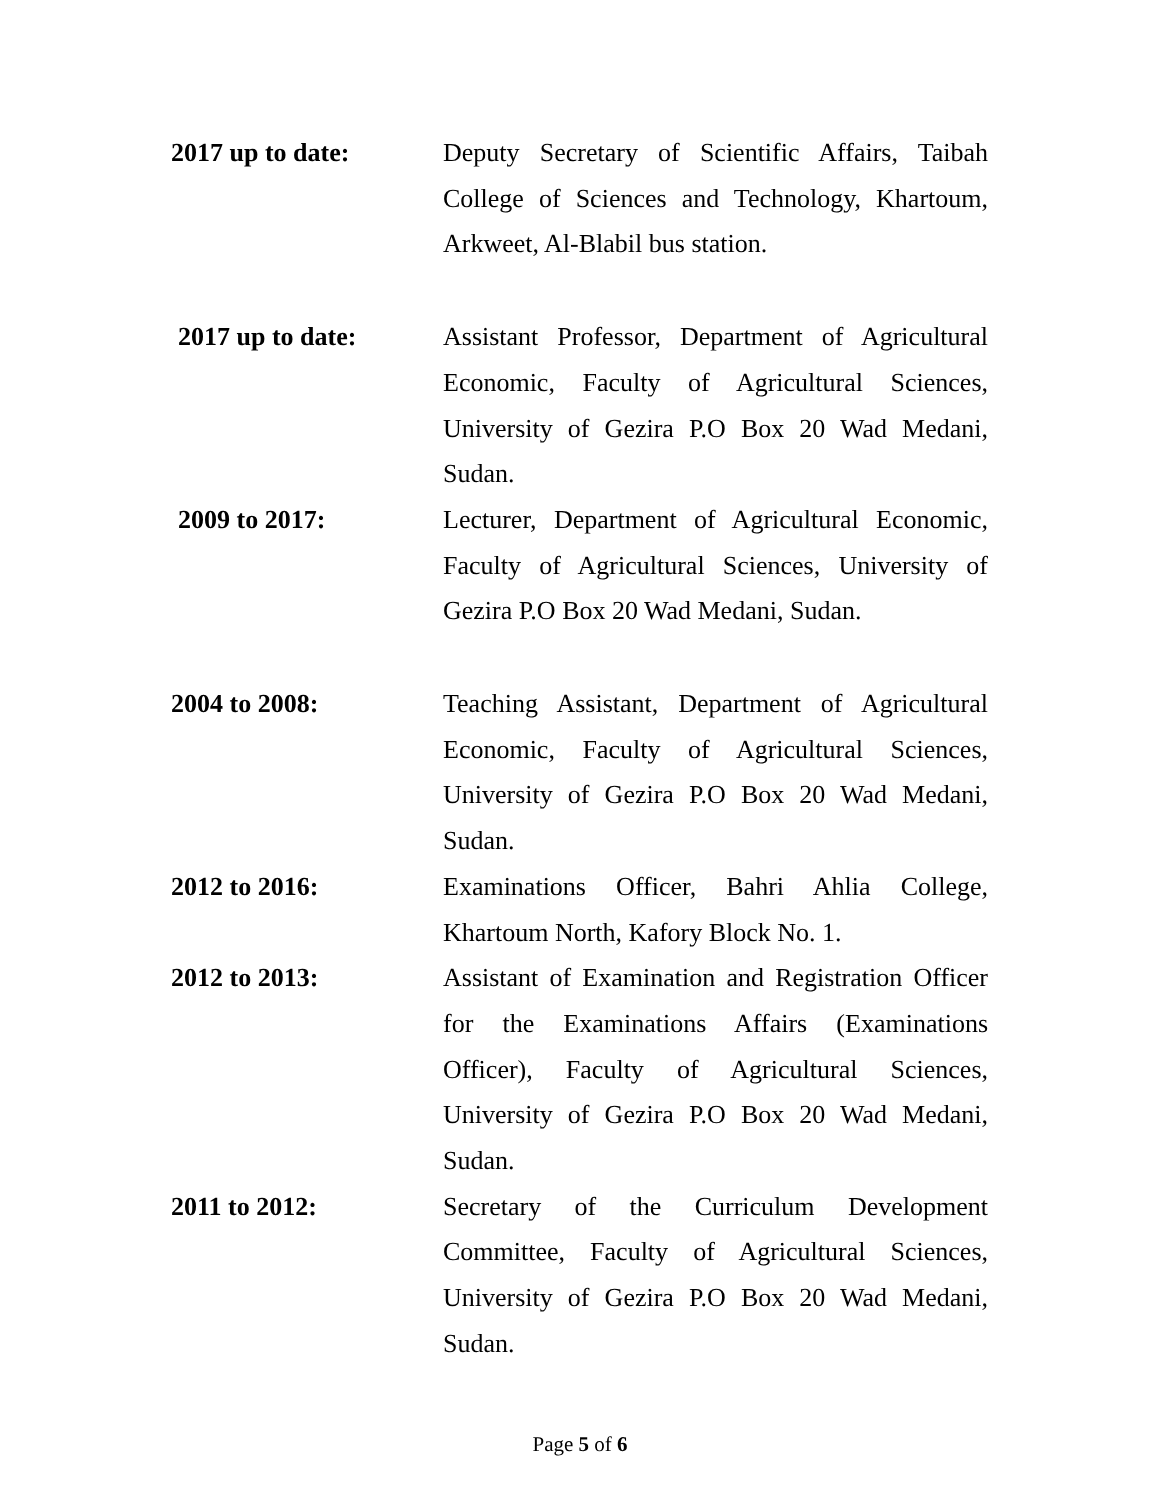2017 up to date: Deputy Secretary of Scientific Affairs, Taibah College of Sciences and Technology, Khartoum, Arkweet, Al-Blabil bus station.
2017 up to date: Assistant Professor, Department of Agricultural Economic, Faculty of Agricultural Sciences, University of Gezira P.O Box 20 Wad Medani, Sudan.
2009 to 2017: Lecturer, Department of Agricultural Economic, Faculty of Agricultural Sciences, University of Gezira P.O Box 20 Wad Medani, Sudan.
2004 to 2008: Teaching Assistant, Department of Agricultural Economic, Faculty of Agricultural Sciences, University of Gezira P.O Box 20 Wad Medani, Sudan.
2012 to 2016: Examinations Officer, Bahri Ahlia College, Khartoum North, Kafory Block No. 1.
2012 to 2013: Assistant of Examination and Registration Officer for the Examinations Affairs (Examinations Officer), Faculty of Agricultural Sciences, University of Gezira P.O Box 20 Wad Medani, Sudan.
2011 to 2012: Secretary of the Curriculum Development Committee, Faculty of Agricultural Sciences, University of Gezira P.O Box 20 Wad Medani, Sudan.
Page 5 of 6